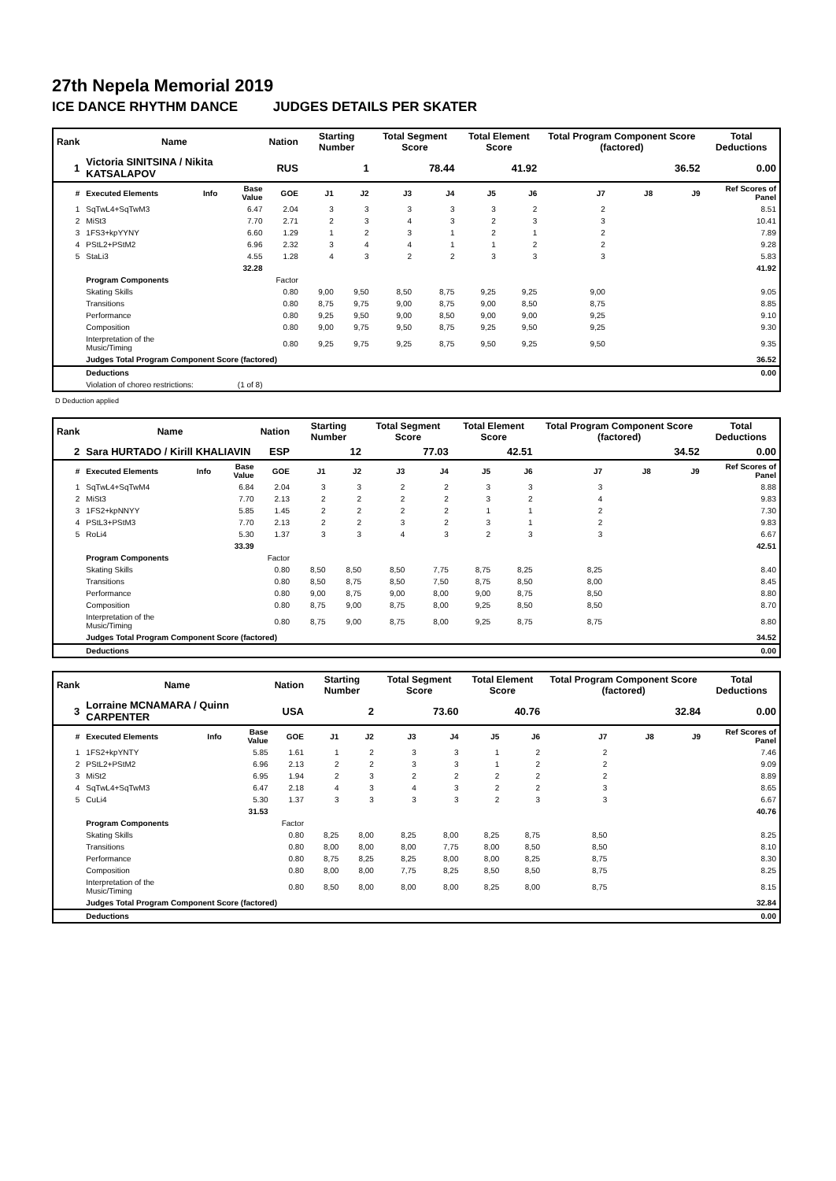27th Nepela Memorial 2019
ICE DANCE RHYTHM DANCE JUDGES DETAILS PER SKATER
| Rank | Name | | | Nation | Starting Number | | Total Segment Score | | Total Element Score | | Total Program Component Score (factored) | | | Total Deductions |
| --- | --- | --- | --- | --- | --- | --- | --- | --- | --- | --- | --- | --- | --- | --- |
| 1 | Victoria SINITSINA / Nikita KATSALAPOV | | | RUS | 1 | | 78.44 | | 41.92 | | 36.52 | | | 0.00 |
| # | Executed Elements | Info | Base Value | GOE | J1 | J2 | J3 | J4 | J5 | J6 | J7 | J8 | J9 | Ref Scores of Panel |
| 1 | SqTwL4+SqTwM3 | | 6.47 | 2.04 | 3 | 3 | 3 | 3 | 3 | 2 | 2 | | | 8.51 |
| 2 | MiSt3 | | 7.70 | 2.71 | 2 | 3 | 4 | 3 | 2 | 3 | 3 | | | 10.41 |
| 3 | 1FS3+kpYYNY | | 6.60 | 1.29 | 1 | 2 | 3 | 1 | 2 | 1 | 2 | | | 7.89 |
| 4 | PStL2+PStM2 | | 6.96 | 2.32 | 3 | 4 | 4 | 1 | 1 | 2 | 2 | | | 9.28 |
| 5 | StaLi3 | | 4.55 | 1.28 | 4 | 3 | 2 | 2 | 3 | 3 | 3 | | | 5.83 |
| | | | 32.28 | | | | | | | | | | | 41.92 |
| | Program Components | | | Factor | | | | | | | | | | |
| | Skating Skills | | | 0.80 | 9,00 | 9,50 | 8,50 | 8,75 | 9,25 | 9,25 | 9,00 | | | 9.05 |
| | Transitions | | | 0.80 | 8,75 | 9,75 | 9,00 | 8,75 | 9,00 | 8,50 | 8,75 | | | 8.85 |
| | Performance | | | 0.80 | 9,25 | 9,50 | 9,00 | 8,50 | 9,00 | 9,00 | 9,25 | | | 9.10 |
| | Composition | | | 0.80 | 9,00 | 9,75 | 9,50 | 8,75 | 9,25 | 9,50 | 9,25 | | | 9.30 |
| | Interpretation of the Music/Timing | | | 0.80 | 9,25 | 9,75 | 9,25 | 8,75 | 9,50 | 9,25 | 9,50 | | | 9.35 |
| | Judges Total Program Component Score (factored) | | | | | | | | | | | | | 36.52 |
| | Deductions | | | | | | | | | | | | | 0.00 |
| | Violation of choreo restrictions: | (1 of 8) | | | | | | | | | | | | |
D Deduction applied
| Rank | Name | | | Nation | Starting Number | | Total Segment Score | | Total Element Score | | Total Program Component Score (factored) | | | Total Deductions |
| --- | --- | --- | --- | --- | --- | --- | --- | --- | --- | --- | --- | --- | --- | --- |
| 2 | Sara HURTADO / Kirill KHALIAVIN | | | ESP | 12 | | 77.03 | | 42.51 | | 34.52 | | | 0.00 |
| # | Executed Elements | Info | Base Value | GOE | J1 | J2 | J3 | J4 | J5 | J6 | J7 | J8 | J9 | Ref Scores of Panel |
| 1 | SqTwL4+SqTwM4 | | 6.84 | 2.04 | 3 | 3 | 2 | 2 | 3 | 3 | 3 | | | 8.88 |
| 2 | MiSt3 | | 7.70 | 2.13 | 2 | 2 | 2 | 2 | 3 | 2 | 4 | | | 9.83 |
| 3 | 1FS2+kpNNYY | | 5.85 | 1.45 | 2 | 2 | 2 | 2 | 1 | 1 | 2 | | | 7.30 |
| 4 | PStL3+PStM3 | | 7.70 | 2.13 | 2 | 2 | 3 | 2 | 3 | 1 | 2 | | | 9.83 |
| 5 | RoLi4 | | 5.30 | 1.37 | 3 | 3 | 4 | 3 | 2 | 3 | 3 | | | 6.67 |
| | | | 33.39 | | | | | | | | | | | 42.51 |
| | Program Components | | | Factor | | | | | | | | | | |
| | Skating Skills | | | 0.80 | 8,50 | 8,50 | 8,50 | 7,75 | 8,75 | 8,25 | 8,25 | | | 8.40 |
| | Transitions | | | 0.80 | 8,50 | 8,75 | 8,50 | 7,50 | 8,75 | 8,50 | 8,00 | | | 8.45 |
| | Performance | | | 0.80 | 9,00 | 8,75 | 9,00 | 8,00 | 9,00 | 8,75 | 8,50 | | | 8.80 |
| | Composition | | | 0.80 | 8,75 | 9,00 | 8,75 | 8,00 | 9,25 | 8,50 | 8,50 | | | 8.70 |
| | Interpretation of the Music/Timing | | | 0.80 | 8,75 | 9,00 | 8,75 | 8,00 | 9,25 | 8,75 | 8,75 | | | 8.80 |
| | Judges Total Program Component Score (factored) | | | | | | | | | | | | | 34.52 |
| | Deductions | | | | | | | | | | | | | 0.00 |
| Rank | Name | | | Nation | Starting Number | | Total Segment Score | | Total Element Score | | Total Program Component Score (factored) | | | Total Deductions |
| --- | --- | --- | --- | --- | --- | --- | --- | --- | --- | --- | --- | --- | --- | --- |
| 3 | Lorraine MCNAMARA / Quinn CARPENTER | | | USA | 2 | | 73.60 | | 40.76 | | 32.84 | | | 0.00 |
| # | Executed Elements | Info | Base Value | GOE | J1 | J2 | J3 | J4 | J5 | J6 | J7 | J8 | J9 | Ref Scores of Panel |
| 1 | 1FS2+kpYNTY | | 5.85 | 1.61 | 1 | 2 | 3 | 3 | 1 | 2 | 2 | | | 7.46 |
| 2 | PStL2+PStM2 | | 6.96 | 2.13 | 2 | 2 | 3 | 3 | 1 | 2 | 2 | | | 9.09 |
| 3 | MiSt2 | | 6.95 | 1.94 | 2 | 3 | 2 | 2 | 2 | 2 | 2 | | | 8.89 |
| 4 | SqTwL4+SqTwM3 | | 6.47 | 2.18 | 4 | 3 | 4 | 3 | 2 | 2 | 3 | | | 8.65 |
| 5 | CuLi4 | | 5.30 | 1.37 | 3 | 3 | 3 | 3 | 2 | 3 | 3 | | | 6.67 |
| | | | 31.53 | | | | | | | | | | | 40.76 |
| | Program Components | | | Factor | | | | | | | | | | |
| | Skating Skills | | | 0.80 | 8,25 | 8,00 | 8,25 | 8,00 | 8,25 | 8,75 | 8,50 | | | 8.25 |
| | Transitions | | | 0.80 | 8,00 | 8,00 | 8,00 | 7,75 | 8,00 | 8,50 | 8,50 | | | 8.10 |
| | Performance | | | 0.80 | 8,75 | 8,25 | 8,25 | 8,00 | 8,00 | 8,25 | 8,75 | | | 8.30 |
| | Composition | | | 0.80 | 8,00 | 8,00 | 7,75 | 8,25 | 8,50 | 8,50 | 8,75 | | | 8.25 |
| | Interpretation of the Music/Timing | | | 0.80 | 8,50 | 8,00 | 8,00 | 8,00 | 8,25 | 8,00 | 8,75 | | | 8.15 |
| | Judges Total Program Component Score (factored) | | | | | | | | | | | | | 32.84 |
| | Deductions | | | | | | | | | | | | | 0.00 |